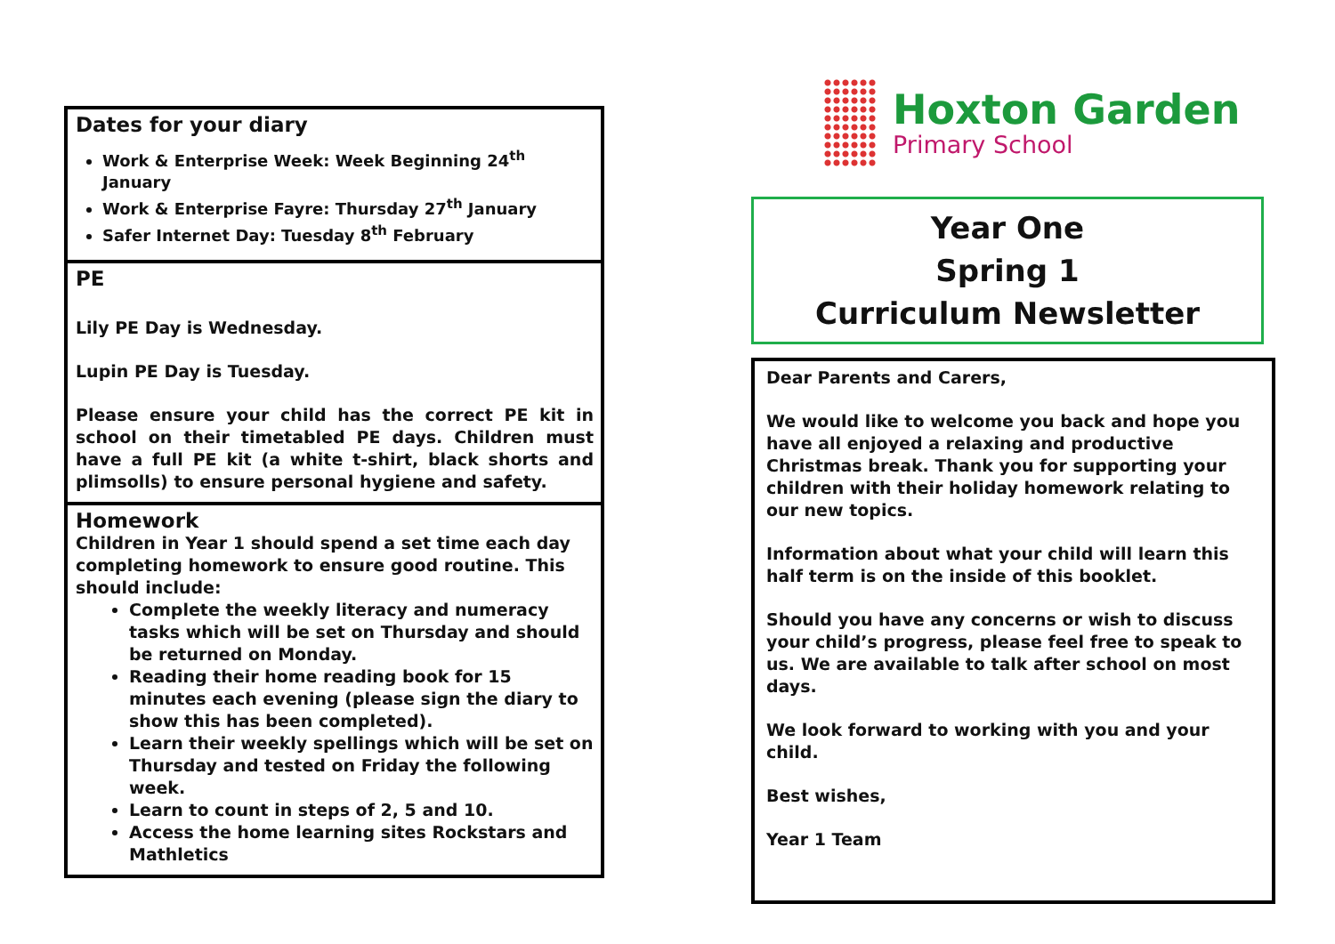Dates for your diary
Work & Enterprise Week: Week Beginning 24<sup>th</sup> January
Work & Enterprise Fayre: Thursday 27<sup>th</sup> January
Safer Internet Day: Tuesday 8<sup>th</sup> February
PE
Lily PE Day is Wednesday.
Lupin PE Day is Tuesday.
Please ensure your child has the correct PE kit in school on their timetabled PE days. Children must have a full PE kit (a white t-shirt, black shorts and plimsolls) to ensure personal hygiene and safety.
Homework
Children in Year 1 should spend a set time each day completing homework to ensure good routine. This should include:
Complete the weekly literacy and numeracy tasks which will be set on Thursday and should be returned on Monday.
Reading their home reading book for 15 minutes each evening (please sign the diary to show this has been completed).
Learn their weekly spellings which will be set on Thursday and tested on Friday the following week.
Learn to count in steps of 2, 5 and 10.
Access the home learning sites Rockstars and Mathletics
Hoxton Garden
Primary School
Year One
Spring 1
Curriculum Newsletter
Dear Parents and Carers,
We would like to welcome you back and hope you have all enjoyed a relaxing and productive Christmas break. Thank you for supporting your children with their holiday homework relating to our new topics.
Information about what your child will learn this half term is on the inside of this booklet.
Should you have any concerns or wish to discuss your child’s progress, please feel free to speak to us. We are available to talk after school on most days.
We look forward to working with you and your child.
Best wishes,
Year 1 Team